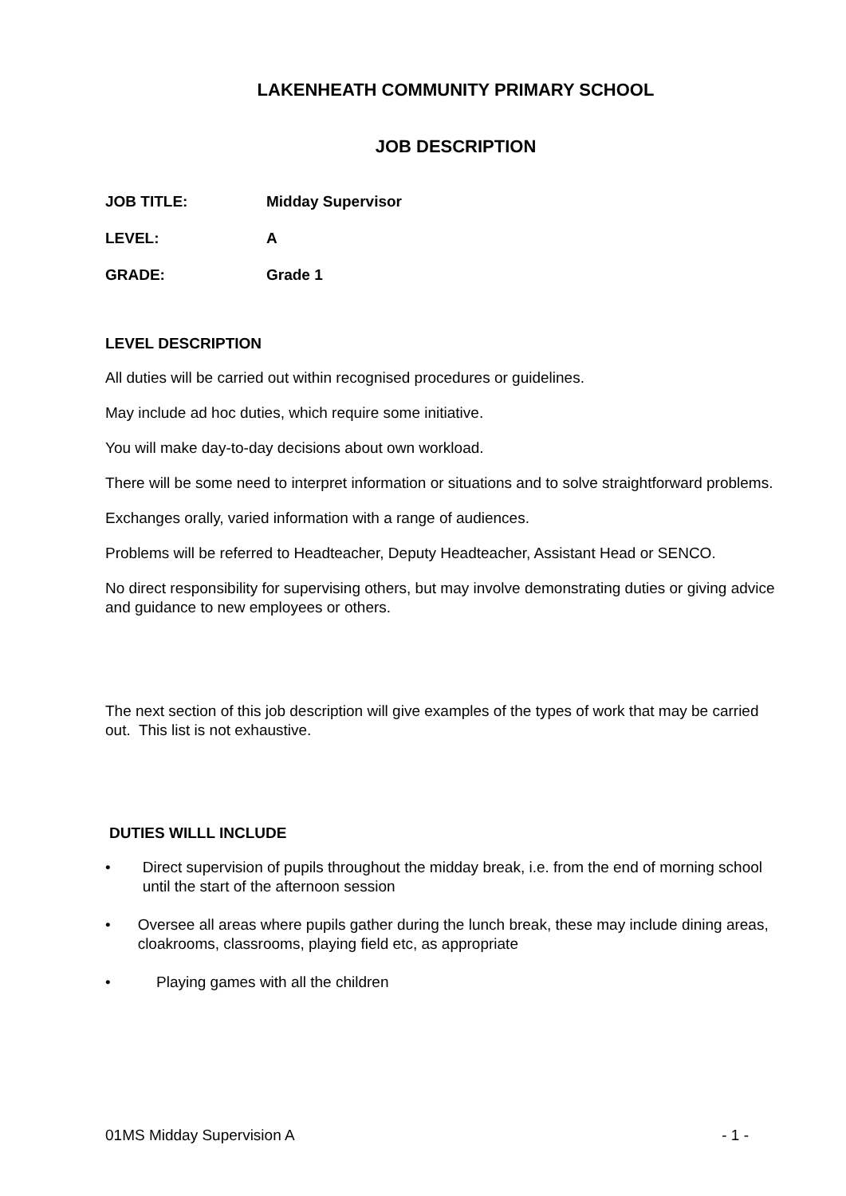LAKENHEATH COMMUNITY PRIMARY SCHOOL
JOB DESCRIPTION
JOB TITLE: Midday Supervisor
LEVEL: A
GRADE: Grade 1
LEVEL DESCRIPTION
All duties will be carried out within recognised procedures or guidelines.
May include ad hoc duties, which require some initiative.
You will make day-to-day decisions about own workload.
There will be some need to interpret information or situations and to solve straightforward problems.
Exchanges orally, varied information with a range of audiences.
Problems will be referred to Headteacher, Deputy Headteacher, Assistant Head or SENCO.
No direct responsibility for supervising others, but may involve demonstrating duties or giving advice and guidance to new employees or others.
The next section of this job description will give examples of the types of work that may be carried out. This list is not exhaustive.
DUTIES WILLL INCLUDE
• Direct supervision of pupils throughout the midday break, i.e. from the end of morning school until the start of the afternoon session
• Oversee all areas where pupils gather during the lunch break, these may include dining areas, cloakrooms, classrooms, playing field etc, as appropriate
• Playing games with all the children
01MS Midday Supervision A - 1 -